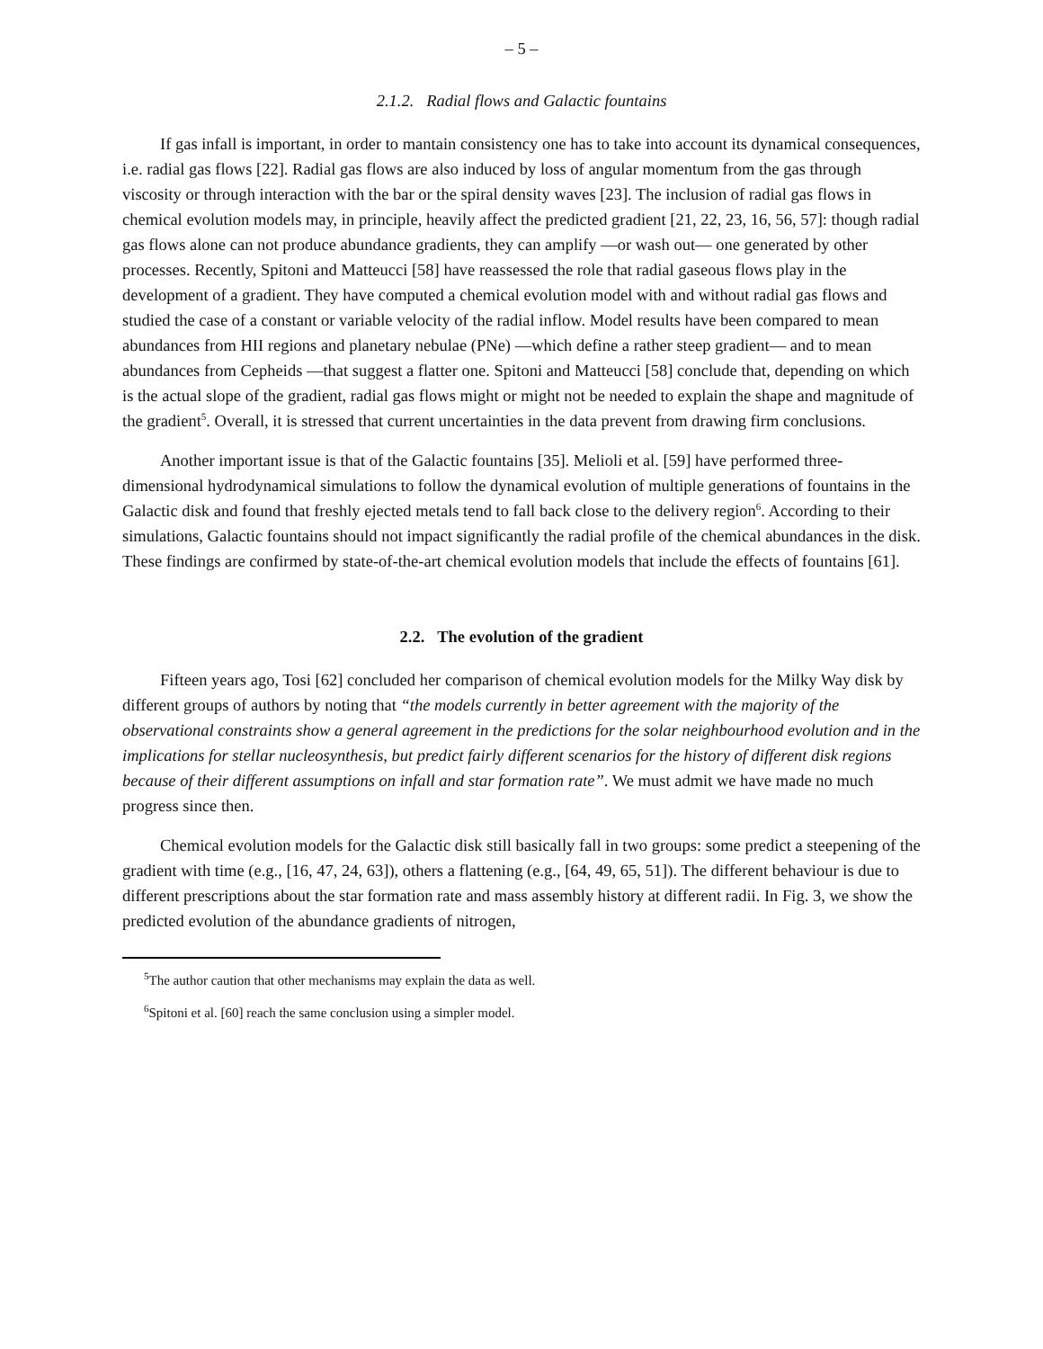– 5 –
2.1.2. Radial flows and Galactic fountains
If gas infall is important, in order to mantain consistency one has to take into account its dynamical consequences, i.e. radial gas flows [22]. Radial gas flows are also induced by loss of angular momentum from the gas through viscosity or through interaction with the bar or the spiral density waves [23]. The inclusion of radial gas flows in chemical evolution models may, in principle, heavily affect the predicted gradient [21, 22, 23, 16, 56, 57]: though radial gas flows alone can not produce abundance gradients, they can amplify —or wash out— one generated by other processes. Recently, Spitoni and Matteucci [58] have reassessed the role that radial gaseous flows play in the development of a gradient. They have computed a chemical evolution model with and without radial gas flows and studied the case of a constant or variable velocity of the radial inflow. Model results have been compared to mean abundances from HII regions and planetary nebulae (PNe) —which define a rather steep gradient— and to mean abundances from Cepheids —that suggest a flatter one. Spitoni and Matteucci [58] conclude that, depending on which is the actual slope of the gradient, radial gas flows might or might not be needed to explain the shape and magnitude of the gradient<sup>5</sup>. Overall, it is stressed that current uncertainties in the data prevent from drawing firm conclusions.
Another important issue is that of the Galactic fountains [35]. Melioli et al. [59] have performed three-dimensional hydrodynamical simulations to follow the dynamical evolution of multiple generations of fountains in the Galactic disk and found that freshly ejected metals tend to fall back close to the delivery region<sup>6</sup>. According to their simulations, Galactic fountains should not impact significantly the radial profile of the chemical abundances in the disk. These findings are confirmed by state-of-the-art chemical evolution models that include the effects of fountains [61].
2.2. The evolution of the gradient
Fifteen years ago, Tosi [62] concluded her comparison of chemical evolution models for the Milky Way disk by different groups of authors by noting that “the models currently in better agreement with the majority of the observational constraints show a general agreement in the predictions for the solar neighbourhood evolution and in the implications for stellar nucleosynthesis, but predict fairly different scenarios for the history of different disk regions because of their different assumptions on infall and star formation rate”. We must admit we have made no much progress since then.
Chemical evolution models for the Galactic disk still basically fall in two groups: some predict a steepening of the gradient with time (e.g., [16, 47, 24, 63]), others a flattening (e.g., [64, 49, 65, 51]). The different behaviour is due to different prescriptions about the star formation rate and mass assembly history at different radii. In Fig. 3, we show the predicted evolution of the abundance gradients of nitrogen,
<sup>5</sup> The author caution that other mechanisms may explain the data as well.
<sup>6</sup> Spitoni et al. [60] reach the same conclusion using a simpler model.